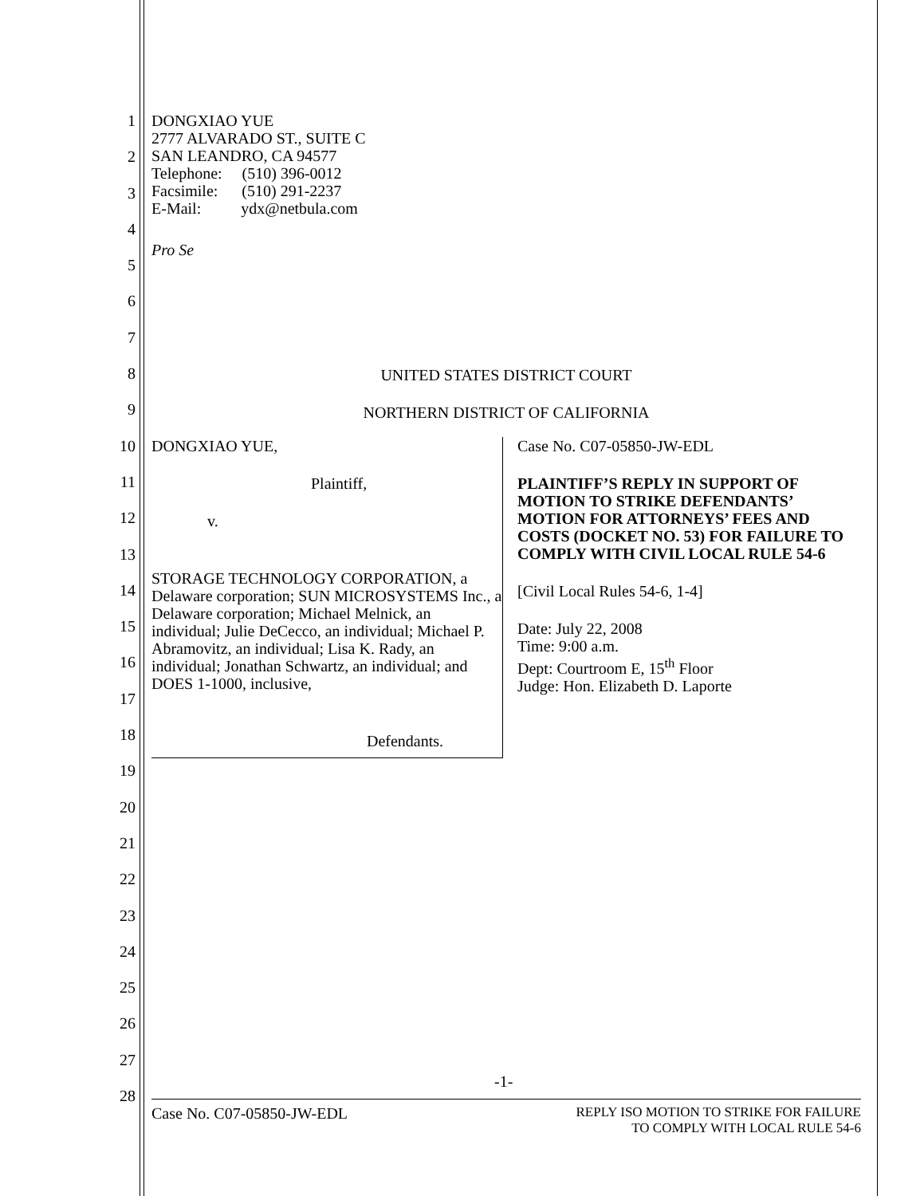1
2
3
4
5
6
7
8
9
10
11
12
13
14
15
16
17
18
19
20
21
22
23
24
25
26
27
28
DONGXIAO YUE
2777 ALVARADO ST., SUITE C
SAN LEANDRO, CA 94577
Telephone: (510) 396-0012
Facsimile: (510) 291-2237
E-Mail: ydx@netbula.com
Pro Se
UNITED STATES DISTRICT COURT
NORTHERN DISTRICT OF CALIFORNIA
DONGXIAO YUE,
Plaintiff,
v.
STORAGE TECHNOLOGY CORPORATION, a Delaware corporation; SUN MICROSYSTEMS Inc., a Delaware corporation; Michael Melnick, an individual; Julie DeCecco, an individual; Michael P. Abramovitz, an individual; Lisa K. Rady, an individual; Jonathan Schwartz, an individual; and DOES 1-1000, inclusive,
Defendants.
Case No. C07-05850-JW-EDL
PLAINTIFF’S REPLY IN SUPPORT OF MOTION TO STRIKE DEFENDANTS’ MOTION FOR ATTORNEYS’ FEES AND COSTS (DOCKET NO. 53) FOR FAILURE TO COMPLY WITH CIVIL LOCAL RULE 54-6
[Civil Local Rules 54-6, 1-4]
Date: July 22, 2008
Time: 9:00 a.m.
Dept: Courtroom E, 15<sup>th</sup> Floor
Judge: Hon. Elizabeth D. Laporte
-1-
Case No. C07-05850-JW-EDL REPLY ISO MOTION TO STRIKE FOR FAILURE
TO COMPLY WITH LOCAL RULE 54-6